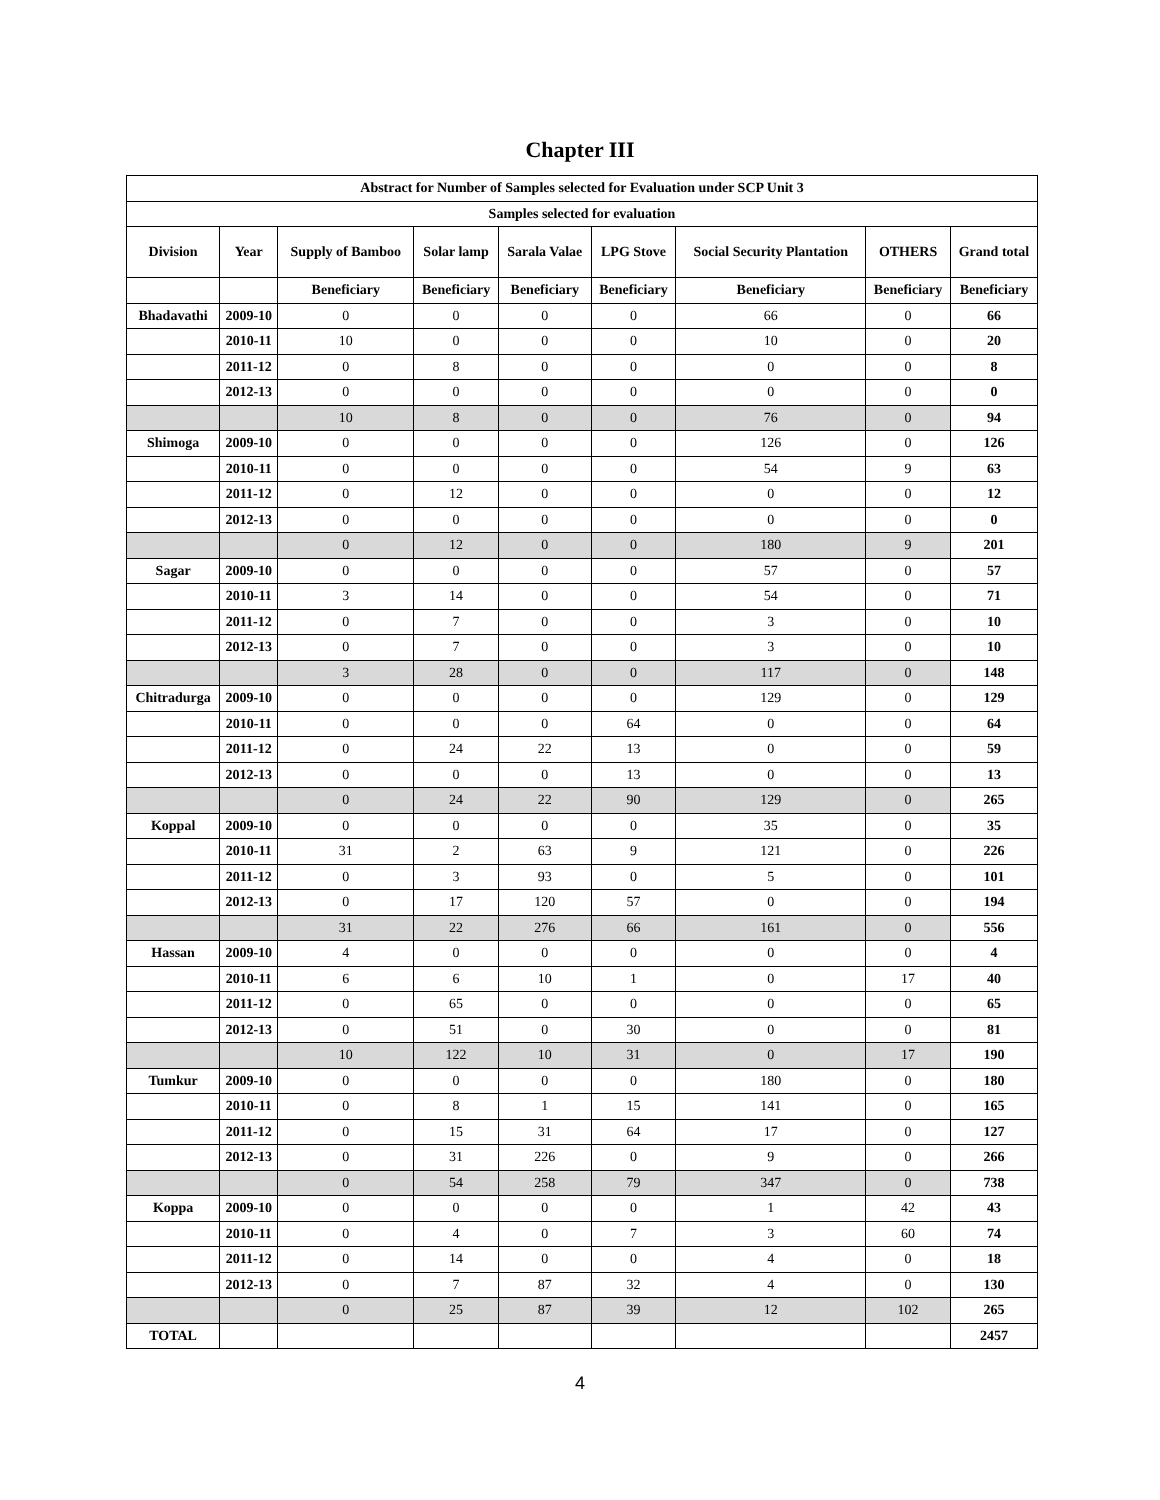Chapter III
| Abstract for Number of Samples selected for Evaluation under SCP Unit 3 | | | | | | | | |
| --- | --- | --- | --- | --- | --- | --- | --- | --- |
| Samples selected for evaluation | | | | | | | | |
| Division | Year | Supply of Bamboo | Solar lamp | Sarala Valae | LPG Stove | Social Security Plantation | OTHERS | Grand total |
| | | Beneficiary | Beneficiary | Beneficiary | Beneficiary | Beneficiary | Beneficiary | Beneficiary |
| Bhadavathi | 2009-10 | 0 | 0 | 0 | 0 | 66 | 0 | 66 |
| | 2010-11 | 10 | 0 | 0 | 0 | 10 | 0 | 20 |
| | 2011-12 | 0 | 8 | 0 | 0 | 0 | 0 | 8 |
| | 2012-13 | 0 | 0 | 0 | 0 | 0 | 0 | 0 |
| | | 10 | 8 | 0 | 0 | 76 | 0 | 94 |
| Shimoga | 2009-10 | 0 | 0 | 0 | 0 | 126 | 0 | 126 |
| | 2010-11 | 0 | 0 | 0 | 0 | 54 | 9 | 63 |
| | 2011-12 | 0 | 12 | 0 | 0 | 0 | 0 | 12 |
| | 2012-13 | 0 | 0 | 0 | 0 | 0 | 0 | 0 |
| | | 0 | 12 | 0 | 0 | 180 | 9 | 201 |
| Sagar | 2009-10 | 0 | 0 | 0 | 0 | 57 | 0 | 57 |
| | 2010-11 | 3 | 14 | 0 | 0 | 54 | 0 | 71 |
| | 2011-12 | 0 | 7 | 0 | 0 | 3 | 0 | 10 |
| | 2012-13 | 0 | 7 | 0 | 0 | 3 | 0 | 10 |
| | | 3 | 28 | 0 | 0 | 117 | 0 | 148 |
| Chitradurga | 2009-10 | 0 | 0 | 0 | 0 | 129 | 0 | 129 |
| | 2010-11 | 0 | 0 | 0 | 64 | 0 | 0 | 64 |
| | 2011-12 | 0 | 24 | 22 | 13 | 0 | 0 | 59 |
| | 2012-13 | 0 | 0 | 0 | 13 | 0 | 0 | 13 |
| | | 0 | 24 | 22 | 90 | 129 | 0 | 265 |
| Koppal | 2009-10 | 0 | 0 | 0 | 0 | 35 | 0 | 35 |
| | 2010-11 | 31 | 2 | 63 | 9 | 121 | 0 | 226 |
| | 2011-12 | 0 | 3 | 93 | 0 | 5 | 0 | 101 |
| | 2012-13 | 0 | 17 | 120 | 57 | 0 | 0 | 194 |
| | | 31 | 22 | 276 | 66 | 161 | 0 | 556 |
| Hassan | 2009-10 | 4 | 0 | 0 | 0 | 0 | 0 | 4 |
| | 2010-11 | 6 | 6 | 10 | 1 | 0 | 17 | 40 |
| | 2011-12 | 0 | 65 | 0 | 0 | 0 | 0 | 65 |
| | 2012-13 | 0 | 51 | 0 | 30 | 0 | 0 | 81 |
| | | 10 | 122 | 10 | 31 | 0 | 17 | 190 |
| Tumkur | 2009-10 | 0 | 0 | 0 | 0 | 180 | 0 | 180 |
| | 2010-11 | 0 | 8 | 1 | 15 | 141 | 0 | 165 |
| | 2011-12 | 0 | 15 | 31 | 64 | 17 | 0 | 127 |
| | 2012-13 | 0 | 31 | 226 | 0 | 9 | 0 | 266 |
| | | 0 | 54 | 258 | 79 | 347 | 0 | 738 |
| Koppa | 2009-10 | 0 | 0 | 0 | 0 | 1 | 42 | 43 |
| | 2010-11 | 0 | 4 | 0 | 7 | 3 | 60 | 74 |
| | 2011-12 | 0 | 14 | 0 | 0 | 4 | 0 | 18 |
| | 2012-13 | 0 | 7 | 87 | 32 | 4 | 0 | 130 |
| | | 0 | 25 | 87 | 39 | 12 | 102 | 265 |
| TOTAL | | | | | | | | 2457 |
4